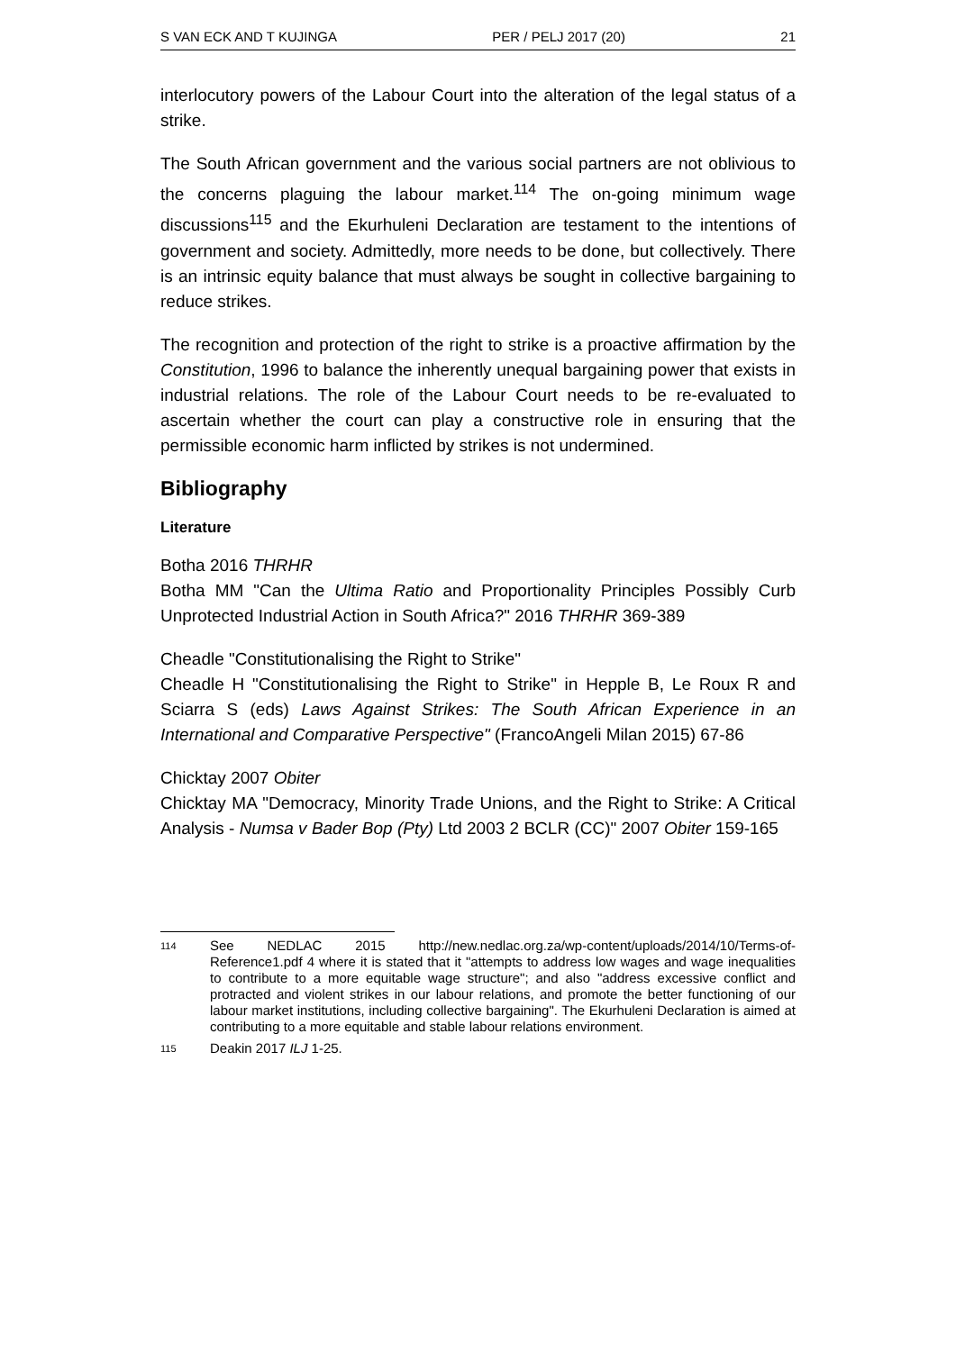S VAN ECK AND T KUJINGA PER / PELJ 2017 (20) 21
interlocutory powers of the Labour Court into the alteration of the legal status of a strike.
The South African government and the various social partners are not oblivious to the concerns plaguing the labour market.<sup>114</sup> The on-going minimum wage discussions<sup>115</sup> and the Ekurhuleni Declaration are testament to the intentions of government and society. Admittedly, more needs to be done, but collectively. There is an intrinsic equity balance that must always be sought in collective bargaining to reduce strikes.
The recognition and protection of the right to strike is a proactive affirmation by the Constitution, 1996 to balance the inherently unequal bargaining power that exists in industrial relations. The role of the Labour Court needs to be re-evaluated to ascertain whether the court can play a constructive role in ensuring that the permissible economic harm inflicted by strikes is not undermined.
Bibliography
Literature
Botha 2016 THRHR
Botha MM "Can the Ultima Ratio and Proportionality Principles Possibly Curb Unprotected Industrial Action in South Africa?" 2016 THRHR 369-389
Cheadle "Constitutionalising the Right to Strike"
Cheadle H "Constitutionalising the Right to Strike" in Hepple B, Le Roux R and Sciarra S (eds) Laws Against Strikes: The South African Experience in an International and Comparative Perspective" (FrancoAngeli Milan 2015) 67-86
Chicktay 2007 Obiter
Chicktay MA "Democracy, Minority Trade Unions, and the Right to Strike: A Critical Analysis - Numsa v Bader Bop (Pty) Ltd 2003 2 BCLR (CC)" 2007 Obiter 159-165
114 See NEDLAC 2015 http://new.nedlac.org.za/wp-content/uploads/2014/10/Terms-of-Reference1.pdf 4 where it is stated that it "attempts to address low wages and wage inequalities to contribute to a more equitable wage structure"; and also "address excessive conflict and protracted and violent strikes in our labour relations, and promote the better functioning of our labour market institutions, including collective bargaining". The Ekurhuleni Declaration is aimed at contributing to a more equitable and stable labour relations environment.
115 Deakin 2017 ILJ 1-25.